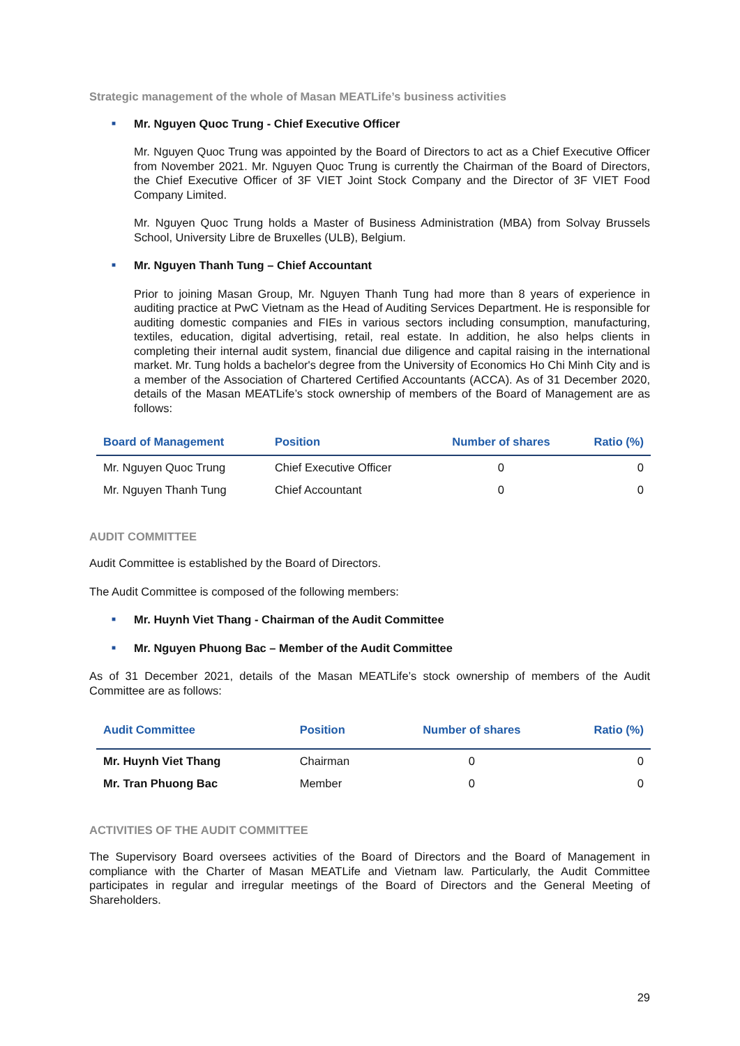Strategic management of the whole of Masan MEATLife’s business activities
■ Mr. Nguyen Quoc Trung - Chief Executive Officer
Mr. Nguyen Quoc Trung was appointed by the Board of Directors to act as a Chief Executive Officer from November 2021. Mr. Nguyen Quoc Trung is currently the Chairman of the Board of Directors, the Chief Executive Officer of 3F VIET Joint Stock Company and the Director of 3F VIET Food Company Limited.
Mr. Nguyen Quoc Trung holds a Master of Business Administration (MBA) from Solvay Brussels School, University Libre de Bruxelles (ULB), Belgium.
■ Mr. Nguyen Thanh Tung – Chief Accountant
Prior to joining Masan Group, Mr. Nguyen Thanh Tung had more than 8 years of experience in auditing practice at PwC Vietnam as the Head of Auditing Services Department. He is responsible for auditing domestic companies and FIEs in various sectors including consumption, manufacturing, textiles, education, digital advertising, retail, real estate. In addition, he also helps clients in completing their internal audit system, financial due diligence and capital raising in the international market. Mr. Tung holds a bachelor's degree from the University of Economics Ho Chi Minh City and is a member of the Association of Chartered Certified Accountants (ACCA). As of 31 December 2020, details of the Masan MEATLife’s stock ownership of members of the Board of Management are as follows:
| Board of Management | Position | Number of shares | Ratio (%) |
| --- | --- | --- | --- |
| Mr. Nguyen Quoc Trung | Chief Executive Officer | 0 | 0 |
| Mr. Nguyen Thanh Tung | Chief Accountant | 0 | 0 |
AUDIT COMMITTEE
Audit Committee is established by the Board of Directors.
The Audit Committee is composed of the following members:
■ Mr. Huynh Viet Thang - Chairman of the Audit Committee
■ Mr. Nguyen Phuong Bac – Member of the Audit Committee
As of 31 December 2021, details of the Masan MEATLife’s stock ownership of members of the Audit Committee are as follows:
| Audit Committee | Position | Number of shares | Ratio (%) |
| --- | --- | --- | --- |
| Mr. Huynh Viet Thang | Chairman | 0 | 0 |
| Mr. Tran Phuong Bac | Member | 0 | 0 |
ACTIVITIES OF THE AUDIT COMMITTEE
The Supervisory Board oversees activities of the Board of Directors and the Board of Management in compliance with the Charter of Masan MEATLife and Vietnam law. Particularly, the Audit Committee participates in regular and irregular meetings of the Board of Directors and the General Meeting of Shareholders.
29